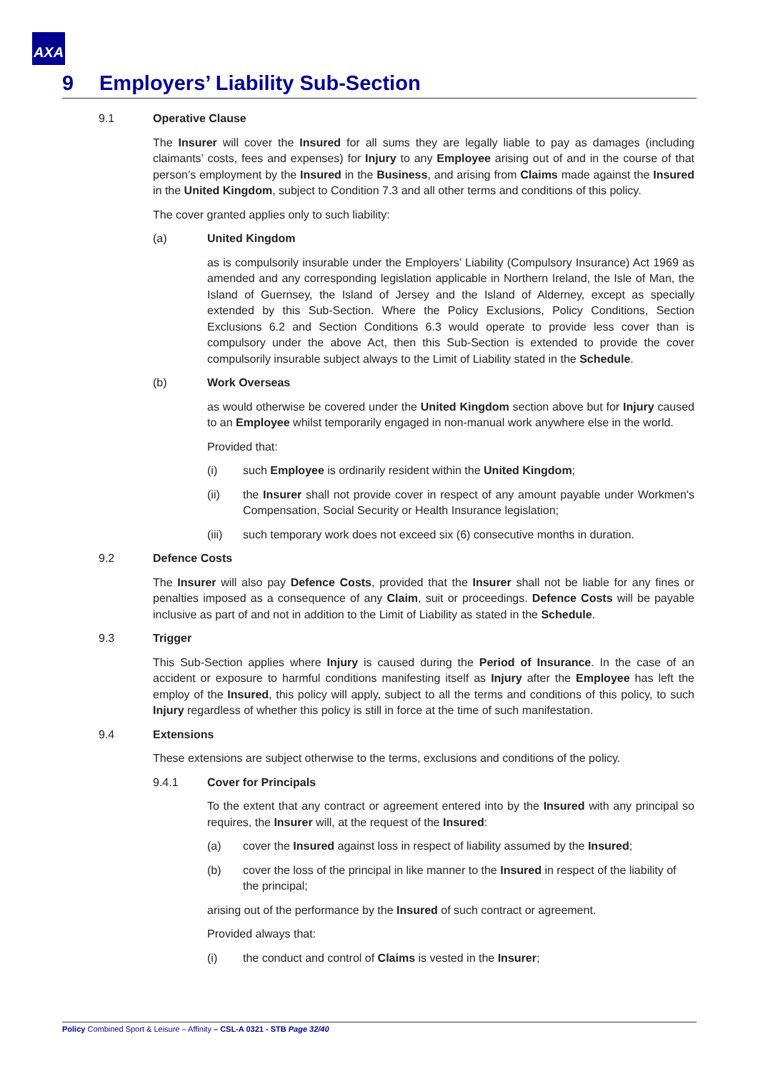AXA
9 Employers’ Liability Sub-Section
9.1 Operative Clause
The Insurer will cover the Insured for all sums they are legally liable to pay as damages (including claimants’ costs, fees and expenses) for Injury to any Employee arising out of and in the course of that person’s employment by the Insured in the Business, and arising from Claims made against the Insured in the United Kingdom, subject to Condition 7.3 and all other terms and conditions of this policy.
The cover granted applies only to such liability:
(a) United Kingdom
as is compulsorily insurable under the Employers’ Liability (Compulsory Insurance) Act 1969 as amended and any corresponding legislation applicable in Northern Ireland, the Isle of Man, the Island of Guernsey, the Island of Jersey and the Island of Alderney, except as specially extended by this Sub-Section. Where the Policy Exclusions, Policy Conditions, Section Exclusions 6.2 and Section Conditions 6.3 would operate to provide less cover than is compulsory under the above Act, then this Sub-Section is extended to provide the cover compulsorily insurable subject always to the Limit of Liability stated in the Schedule.
(b) Work Overseas
as would otherwise be covered under the United Kingdom section above but for Injury caused to an Employee whilst temporarily engaged in non-manual work anywhere else in the world.
Provided that:
(i) such Employee is ordinarily resident within the United Kingdom;
(ii) the Insurer shall not provide cover in respect of any amount payable under Workmen's Compensation, Social Security or Health Insurance legislation;
(iii) such temporary work does not exceed six (6) consecutive months in duration.
9.2 Defence Costs
The Insurer will also pay Defence Costs, provided that the Insurer shall not be liable for any fines or penalties imposed as a consequence of any Claim, suit or proceedings. Defence Costs will be payable inclusive as part of and not in addition to the Limit of Liability as stated in the Schedule.
9.3 Trigger
This Sub-Section applies where Injury is caused during the Period of Insurance. In the case of an accident or exposure to harmful conditions manifesting itself as Injury after the Employee has left the employ of the Insured, this policy will apply, subject to all the terms and conditions of this policy, to such Injury regardless of whether this policy is still in force at the time of such manifestation.
9.4 Extensions
These extensions are subject otherwise to the terms, exclusions and conditions of the policy.
9.4.1 Cover for Principals
To the extent that any contract or agreement entered into by the Insured with any principal so requires, the Insurer will, at the request of the Insured:
(a) cover the Insured against loss in respect of liability assumed by the Insured;
(b) cover the loss of the principal in like manner to the Insured in respect of the liability of the principal;
arising out of the performance by the Insured of such contract or agreement.
Provided always that:
(i) the conduct and control of Claims is vested in the Insurer;
Policy Combined Sport & Leisure – Affinity – CSL-A 0321 - STB Page 32/40